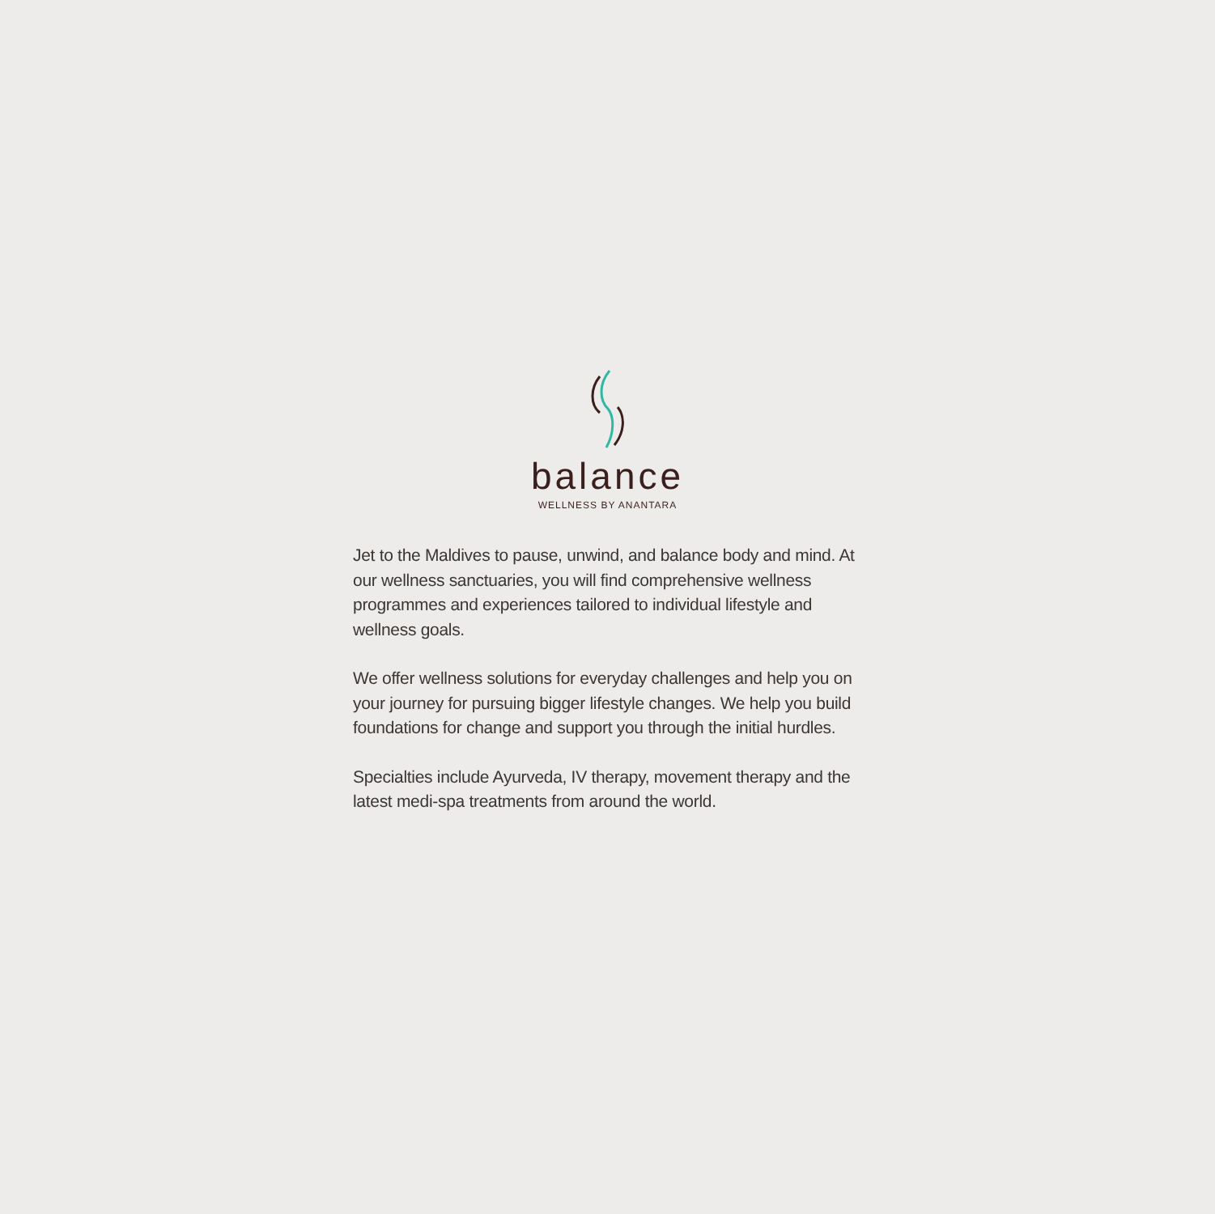balance
WELLNESS BY ANANTARA
Jet to the Maldives to pause, unwind, and balance body and mind. At our wellness sanctuaries, you will find comprehensive wellness programmes and experiences tailored to individual lifestyle and wellness goals.
We offer wellness solutions for everyday challenges and help you on your journey for pursuing bigger lifestyle changes. We help you build foundations for change and support you through the initial hurdles.
Specialties include Ayurveda, IV therapy, movement therapy and the latest medi-spa treatments from around the world.